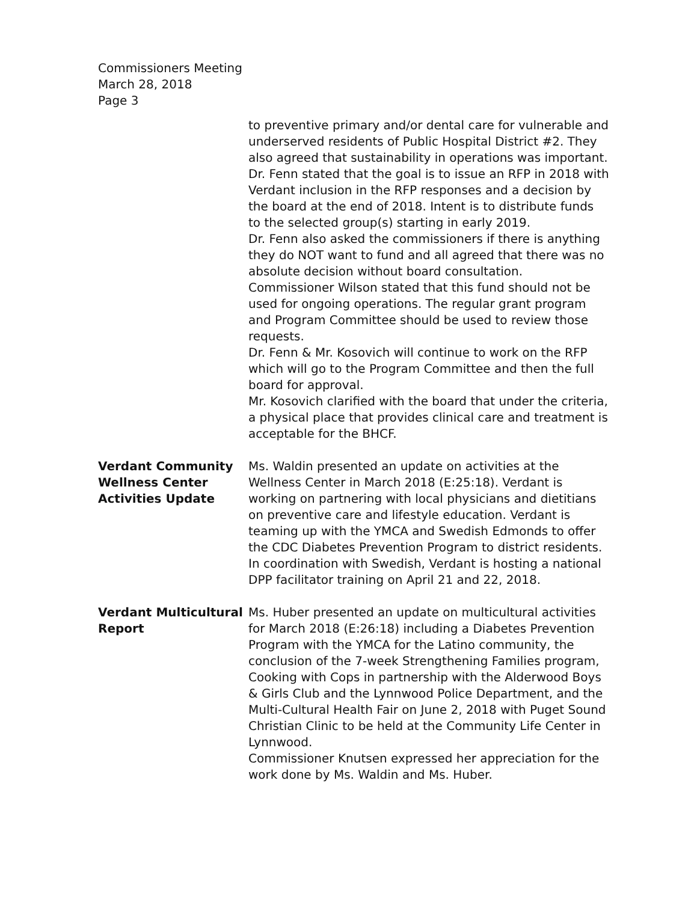Commissioners Meeting
March 28, 2018
Page 3
to preventive primary and/or dental care for vulnerable and underserved residents of Public Hospital District #2. They also agreed that sustainability in operations was important.
Dr. Fenn stated that the goal is to issue an RFP in 2018 with Verdant inclusion in the RFP responses and a decision by the board at the end of 2018. Intent is to distribute funds to the selected group(s) starting in early 2019.
Dr. Fenn also asked the commissioners if there is anything they do NOT want to fund and all agreed that there was no absolute decision without board consultation. Commissioner Wilson stated that this fund should not be used for ongoing operations. The regular grant program and Program Committee should be used to review those requests.
Dr. Fenn & Mr. Kosovich will continue to work on the RFP which will go to the Program Committee and then the full board for approval.
Mr. Kosovich clarified with the board that under the criteria, a physical place that provides clinical care and treatment is acceptable for the BHCF.
Verdant Community Wellness Center Activities Update
Ms. Waldin presented an update on activities at the Wellness Center in March 2018 (E:25:18). Verdant is working on partnering with local physicians and dietitians on preventive care and lifestyle education. Verdant is teaming up with the YMCA and Swedish Edmonds to offer the CDC Diabetes Prevention Program to district residents. In coordination with Swedish, Verdant is hosting a national DPP facilitator training on April 21 and 22, 2018.
Verdant Multicultural Report
Ms. Huber presented an update on multicultural activities for March 2018 (E:26:18) including a Diabetes Prevention Program with the YMCA for the Latino community, the conclusion of the 7-week Strengthening Families program, Cooking with Cops in partnership with the Alderwood Boys & Girls Club and the Lynnwood Police Department, and the Multi-Cultural Health Fair on June 2, 2018 with Puget Sound Christian Clinic to be held at the Community Life Center in Lynnwood.
Commissioner Knutsen expressed her appreciation for the work done by Ms. Waldin and Ms. Huber.